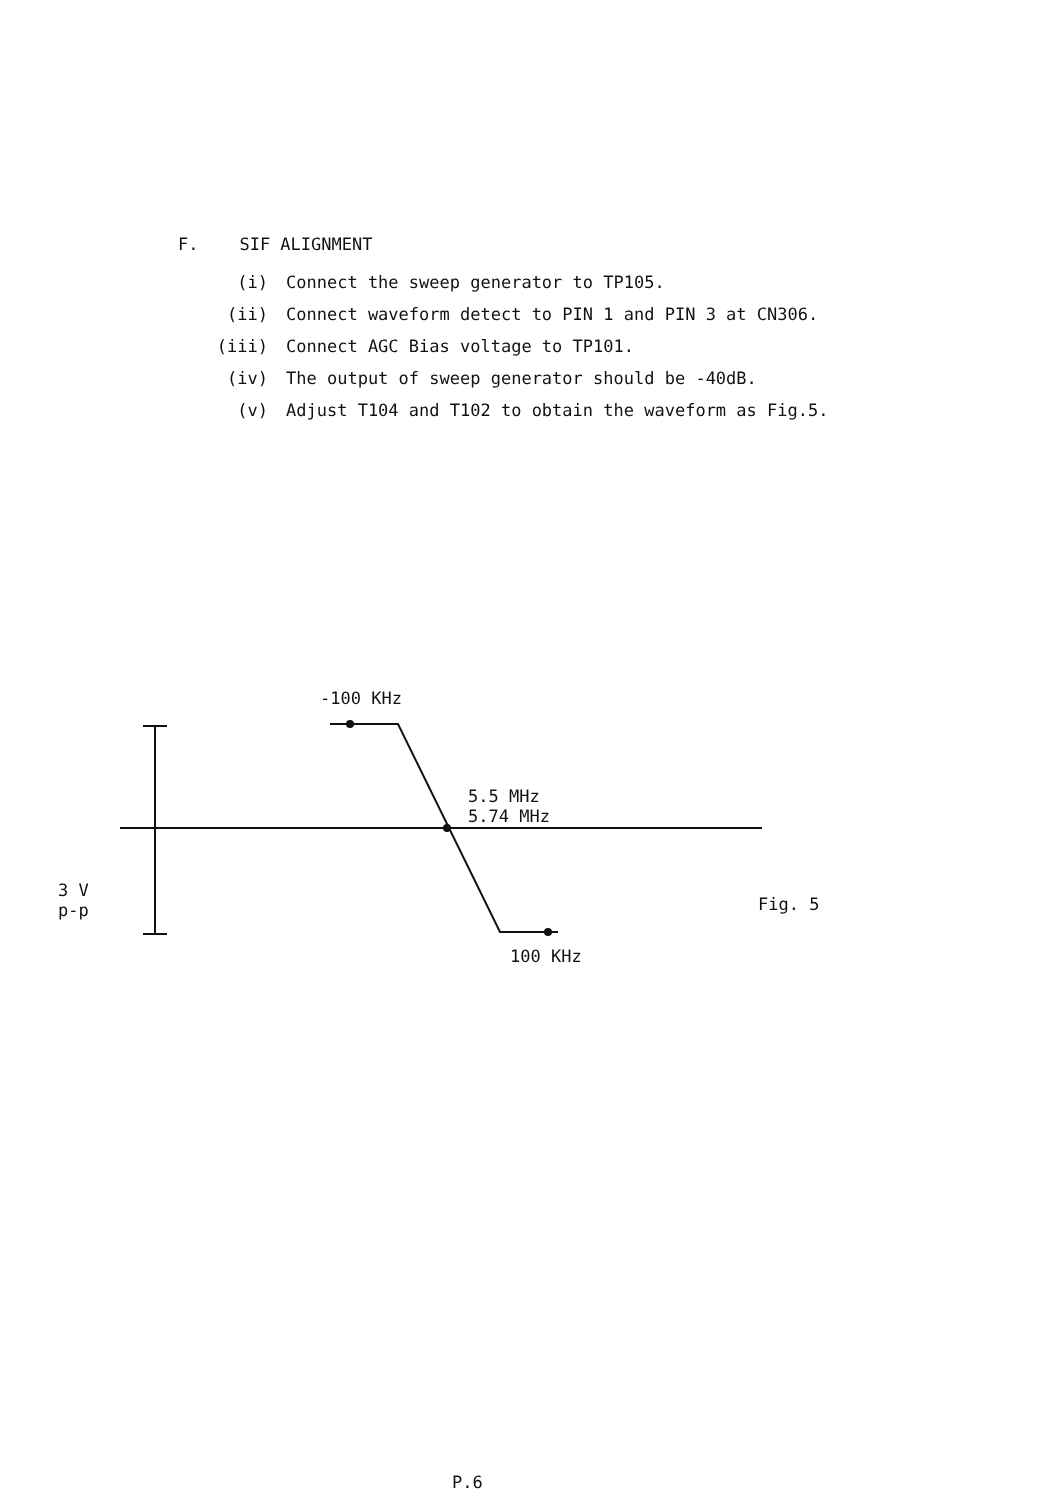F. SIF ALIGNMENT
(i) Connect the sweep generator to TP105.
(ii) Connect waveform detect to PIN 1 and PIN 3 at CN306.
(iii) Connect AGC Bias voltage to TP101.
(iv) The output of sweep generator should be -40dB.
(v) Adjust T104 and T102 to obtain the waveform as Fig.5.
-100 KHz
5.5 MHz
5.74 MHz
3 V
p-p
Fig. 5
100 KHz
P.6